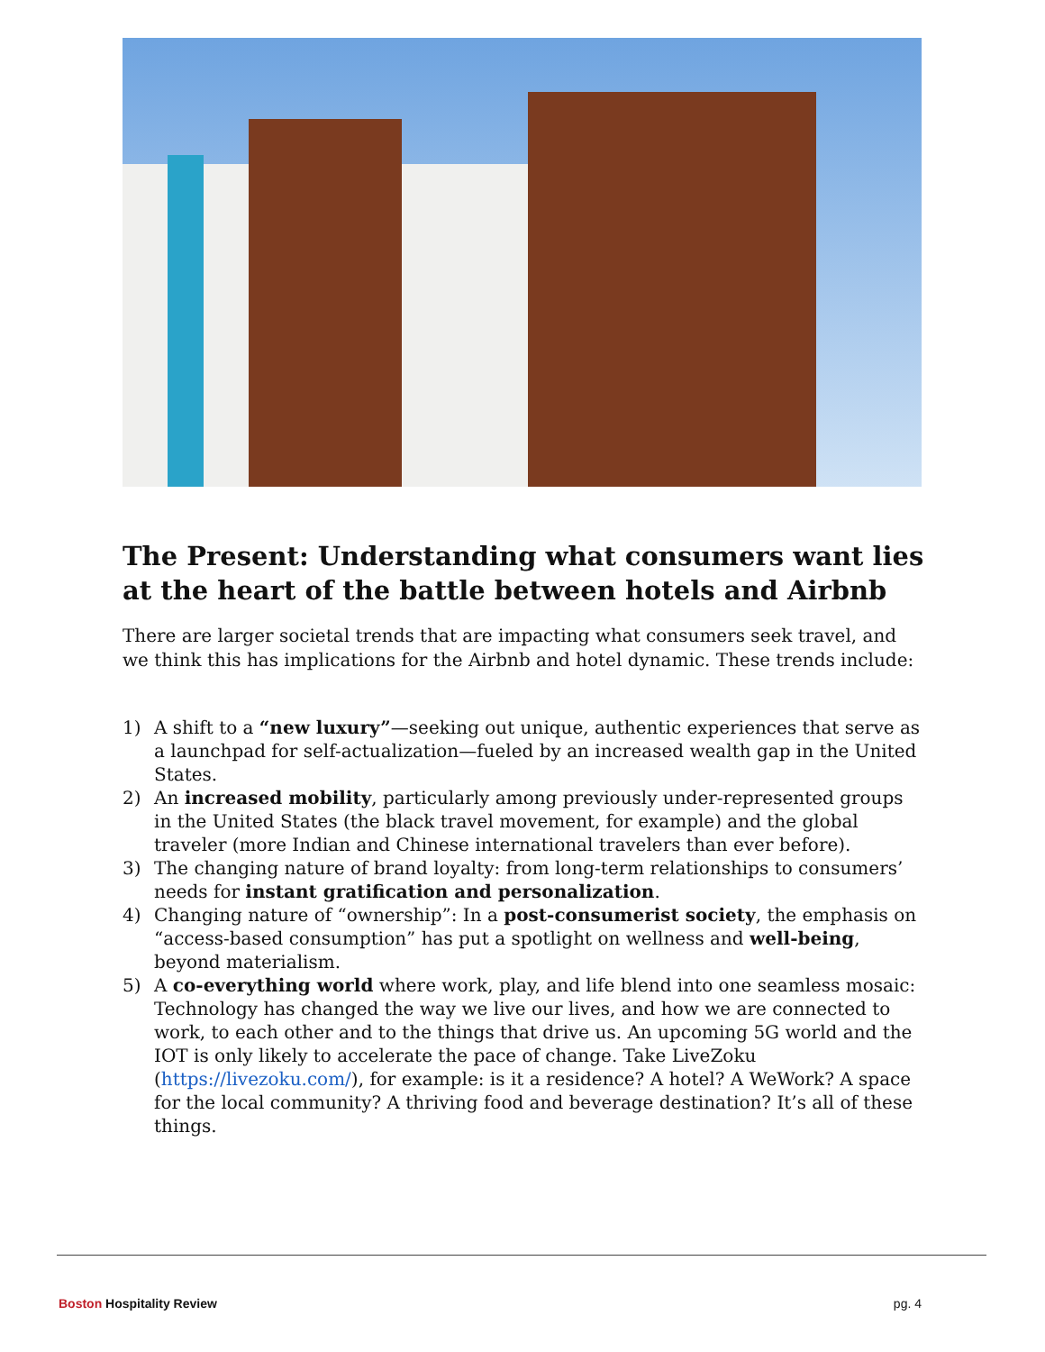The Present: Understanding what consumers want lies at the heart of the battle between hotels and Airbnb
There are larger societal trends that are impacting what consumers seek travel, and we think this has implications for the Airbnb and hotel dynamic. These trends include:
1) A shift to a “new luxury”—seeking out unique, authentic experiences that serve as a launchpad for self-actualization—fueled by an increased wealth gap in the United States.
2) An increased mobility, particularly among previously under-represented groups in the United States (the black travel movement, for example) and the global traveler (more Indian and Chinese international travelers than ever before).
3) The changing nature of brand loyalty: from long-term relationships to consumers’ needs for instant gratification and personalization.
4) Changing nature of “ownership”: In a post-consumerist society, the emphasis on “access-based consumption” has put a spotlight on wellness and well-being, beyond materialism.
5) A co-everything world where work, play, and life blend into one seamless mosaic: Technology has changed the way we live our lives, and how we are connected to work, to each other and to the things that drive us. An upcoming 5G world and the IOT is only likely to accelerate the pace of change. Take LiveZoku (https://livezoku.com/), for example: is it a residence? A hotel? A WeWork? A space for the local community? A thriving food and beverage destination? It’s all of these things.
Boston Hospitality Review pg. 4